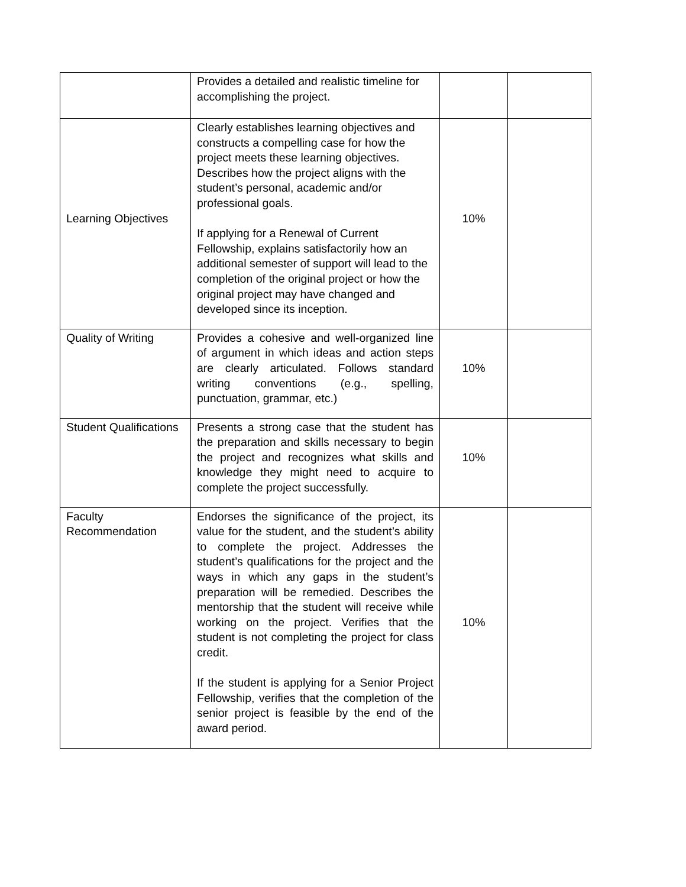| | Provides a detailed and realistic timeline for accomplishing the project. | | |
| Learning Objectives | Clearly establishes learning objectives and constructs a compelling case for how the project meets these learning objectives. Describes how the project aligns with the student’s personal, academic and/or professional goals. If applying for a Renewal of Current Fellowship, explains satisfactorily how an additional semester of support will lead to the completion of the original project or how the original project may have changed and developed since its inception. | 10% | |
| Quality of Writing | Provides a cohesive and well-organized line of argument in which ideas and action steps are clearly articulated. Follows standard writing conventions (e.g., spelling, punctuation, grammar, etc.) | 10% | |
| Student Qualifications | Presents a strong case that the student has the preparation and skills necessary to begin the project and recognizes what skills and knowledge they might need to acquire to complete the project successfully. | 10% | |
| Faculty Recommendation | Endorses the significance of the project, its value for the student, and the student’s ability to complete the project. Addresses the student’s qualifications for the project and the ways in which any gaps in the student’s preparation will be remedied. Describes the mentorship that the student will receive while working on the project. Verifies that the student is not completing the project for class credit. If the student is applying for a Senior Project Fellowship, verifies that the completion of the senior project is feasible by the end of the award period. | 10% | |